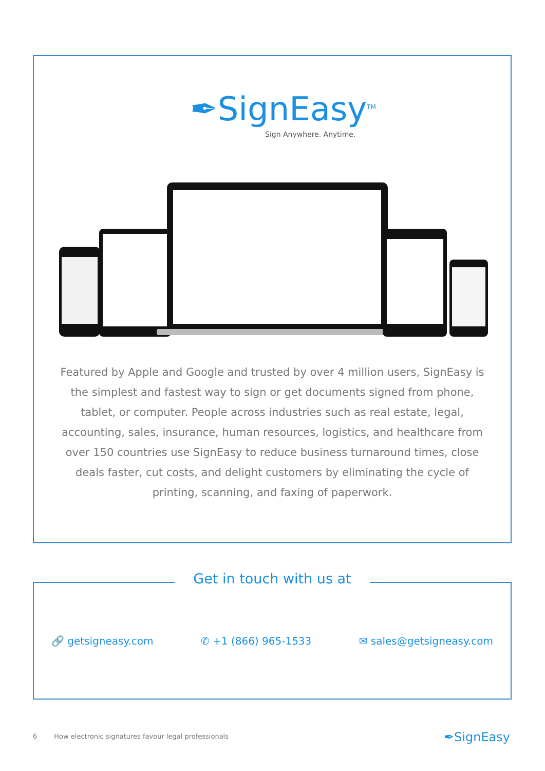✒SignEasy<sup>TM</sup>
Sign Anywhere. Anytime.
Featured by Apple and Google and trusted by over 4 million users, SignEasy is the simplest and fastest way to sign or get documents signed from phone, tablet, or computer. People across industries such as real estate, legal, accounting, sales, insurance, human resources, logistics, and healthcare from over 150 countries use SignEasy to reduce business turnaround times, close deals faster, cut costs, and delight customers by eliminating the cycle of printing, scanning, and faxing of paperwork.
Get in touch with us at
🔗 getsigneasy.com ✆ +1 (866) 965-1533 ✉ sales@getsigneasy.com
6 How electronic signatures favour legal professionals
✒SignEasy